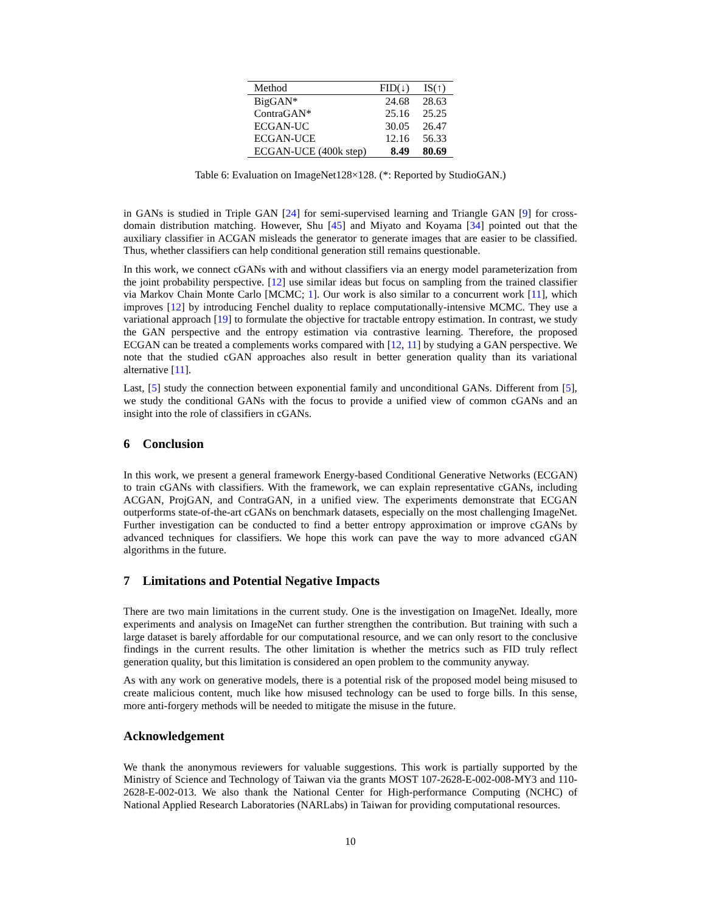| Method | FID(↓) | IS(↑) |
| --- | --- | --- |
| BigGAN* | 24.68 | 28.63 |
| ContraGAN* | 25.16 | 25.25 |
| ECGAN-UC | 30.05 | 26.47 |
| ECGAN-UCE | 12.16 | 56.33 |
| ECGAN-UCE (400k step) | 8.49 | 80.69 |
Table 6: Evaluation on ImageNet128×128. (*: Reported by StudioGAN.)
in GANs is studied in Triple GAN [24] for semi-supervised learning and Triangle GAN [9] for cross-domain distribution matching. However, Shu [45] and Miyato and Koyama [34] pointed out that the auxiliary classifier in ACGAN misleads the generator to generate images that are easier to be classified. Thus, whether classifiers can help conditional generation still remains questionable.
In this work, we connect cGANs with and without classifiers via an energy model parameterization from the joint probability perspective. [12] use similar ideas but focus on sampling from the trained classifier via Markov Chain Monte Carlo [MCMC; 1]. Our work is also similar to a concurrent work [11], which improves [12] by introducing Fenchel duality to replace computationally-intensive MCMC. They use a variational approach [19] to formulate the objective for tractable entropy estimation. In contrast, we study the GAN perspective and the entropy estimation via contrastive learning. Therefore, the proposed ECGAN can be treated a complements works compared with [12, 11] by studying a GAN perspective. We note that the studied cGAN approaches also result in better generation quality than its variational alternative [11].
Last, [5] study the connection between exponential family and unconditional GANs. Different from [5], we study the conditional GANs with the focus to provide a unified view of common cGANs and an insight into the role of classifiers in cGANs.
6 Conclusion
In this work, we present a general framework Energy-based Conditional Generative Networks (ECGAN) to train cGANs with classifiers. With the framework, we can explain representative cGANs, including ACGAN, ProjGAN, and ContraGAN, in a unified view. The experiments demonstrate that ECGAN outperforms state-of-the-art cGANs on benchmark datasets, especially on the most challenging ImageNet. Further investigation can be conducted to find a better entropy approximation or improve cGANs by advanced techniques for classifiers. We hope this work can pave the way to more advanced cGAN algorithms in the future.
7 Limitations and Potential Negative Impacts
There are two main limitations in the current study. One is the investigation on ImageNet. Ideally, more experiments and analysis on ImageNet can further strengthen the contribution. But training with such a large dataset is barely affordable for our computational resource, and we can only resort to the conclusive findings in the current results. The other limitation is whether the metrics such as FID truly reflect generation quality, but this limitation is considered an open problem to the community anyway.
As with any work on generative models, there is a potential risk of the proposed model being misused to create malicious content, much like how misused technology can be used to forge bills. In this sense, more anti-forgery methods will be needed to mitigate the misuse in the future.
Acknowledgement
We thank the anonymous reviewers for valuable suggestions. This work is partially supported by the Ministry of Science and Technology of Taiwan via the grants MOST 107-2628-E-002-008-MY3 and 110-2628-E-002-013. We also thank the National Center for High-performance Computing (NCHC) of National Applied Research Laboratories (NARLabs) in Taiwan for providing computational resources.
10